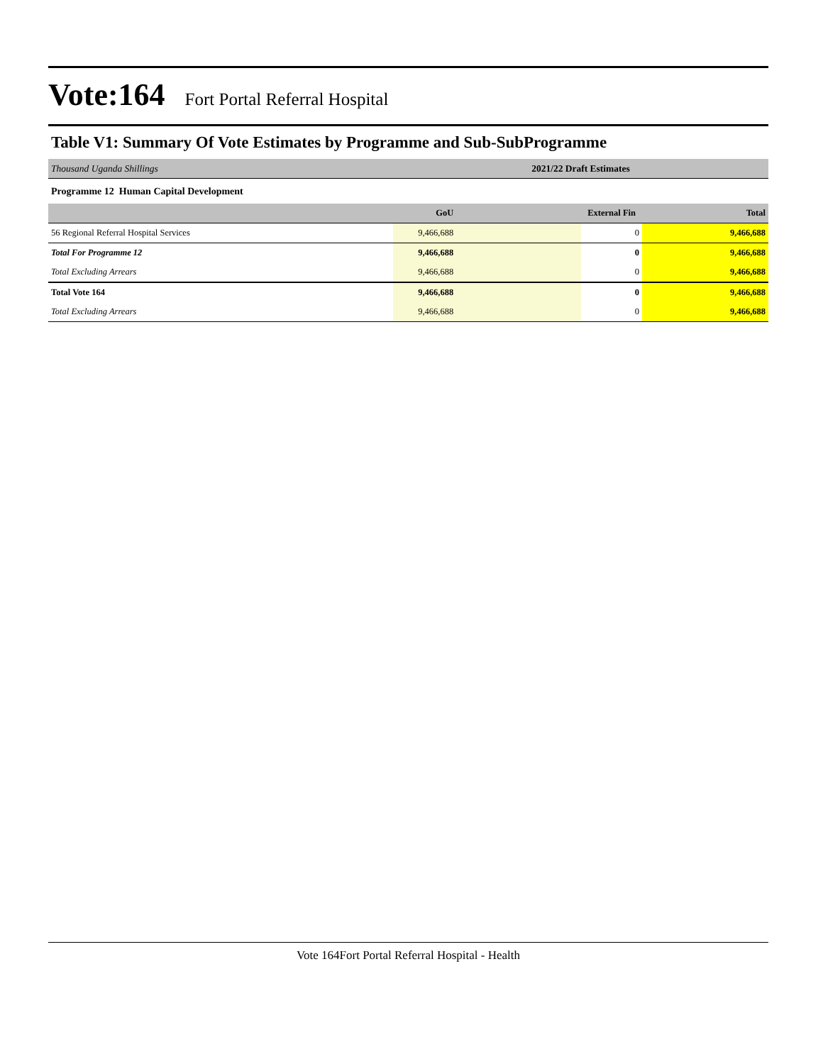Vote:164 Fort Portal Referral Hospital
Table V1: Summary Of Vote Estimates by Programme and Sub-SubProgramme
| Thousand Uganda Shillings | 2021/22 Draft Estimates | | |
| Programme 12 Human Capital Development | | | |
| | GoU | External Fin | Total |
| 56 Regional Referral Hospital Services | 9,466,688 | 0 | 9,466,688 |
| Total For Programme 12 | 9,466,688 | 0 | 9,466,688 |
| Total Excluding Arrears | 9,466,688 | 0 | 9,466,688 |
| Total Vote 164 | 9,466,688 | 0 | 9,466,688 |
| Total Excluding Arrears | 9,466,688 | 0 | 9,466,688 |
Vote 164Fort Portal Referral Hospital - Health